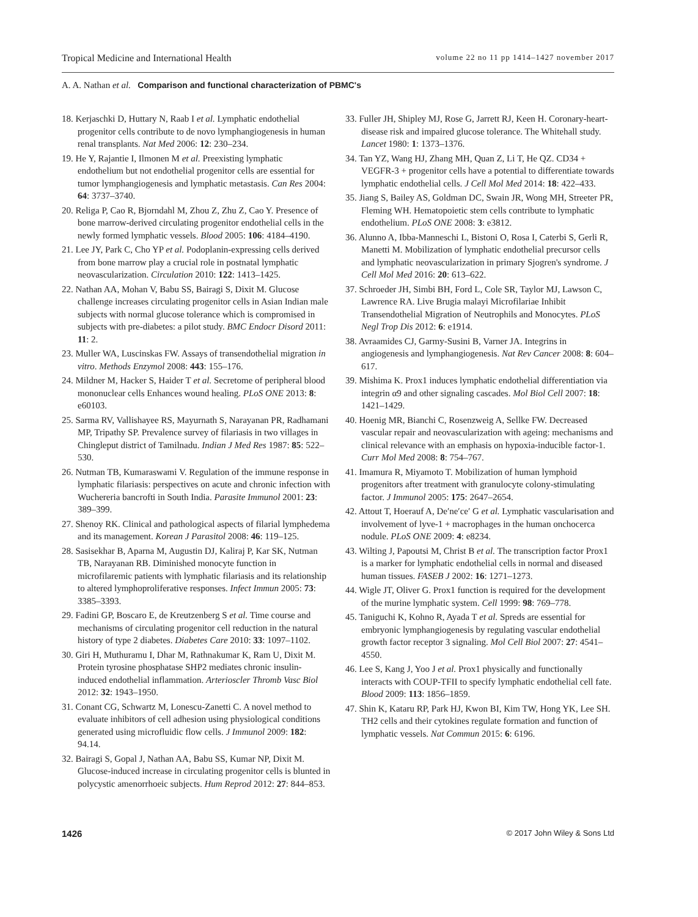Tropical Medicine and International Health volume 22 no 11 pp 1414–1427 november 2017
A. A. Nathan et al. Comparison and functional characterization of PBMC's
18. Kerjaschki D, Huttary N, Raab I et al. Lymphatic endothelial progenitor cells contribute to de novo lymphangiogenesis in human renal transplants. Nat Med 2006: 12: 230–234.
19. He Y, Rajantie I, Ilmonen M et al. Preexisting lymphatic endothelium but not endothelial progenitor cells are essential for tumor lymphangiogenesis and lymphatic metastasis. Can Res 2004: 64: 3737–3740.
20. Religa P, Cao R, Bjorndahl M, Zhou Z, Zhu Z, Cao Y. Presence of bone marrow-derived circulating progenitor endothelial cells in the newly formed lymphatic vessels. Blood 2005: 106: 4184–4190.
21. Lee JY, Park C, Cho YP et al. Podoplanin-expressing cells derived from bone marrow play a crucial role in postnatal lymphatic neovascularization. Circulation 2010: 122: 1413–1425.
22. Nathan AA, Mohan V, Babu SS, Bairagi S, Dixit M. Glucose challenge increases circulating progenitor cells in Asian Indian male subjects with normal glucose tolerance which is compromised in subjects with pre-diabetes: a pilot study. BMC Endocr Disord 2011: 11: 2.
23. Muller WA, Luscinskas FW. Assays of transendothelial migration in vitro. Methods Enzymol 2008: 443: 155–176.
24. Mildner M, Hacker S, Haider T et al. Secretome of peripheral blood mononuclear cells Enhances wound healing. PLoS ONE 2013: 8: e60103.
25. Sarma RV, Vallishayee RS, Mayurnath S, Narayanan PR, Radhamani MP, Tripathy SP. Prevalence survey of filariasis in two villages in Chingleput district of Tamilnadu. Indian J Med Res 1987: 85: 522–530.
26. Nutman TB, Kumaraswami V. Regulation of the immune response in lymphatic filariasis: perspectives on acute and chronic infection with Wuchereria bancrofti in South India. Parasite Immunol 2001: 23: 389–399.
27. Shenoy RK. Clinical and pathological aspects of filarial lymphedema and its management. Korean J Parasitol 2008: 46: 119–125.
28. Sasisekhar B, Aparna M, Augustin DJ, Kaliraj P, Kar SK, Nutman TB, Narayanan RB. Diminished monocyte function in microfilaremic patients with lymphatic filariasis and its relationship to altered lymphoproliferative responses. Infect Immun 2005: 73: 3385–3393.
29. Fadini GP, Boscaro E, de Kreutzenberg S et al. Time course and mechanisms of circulating progenitor cell reduction in the natural history of type 2 diabetes. Diabetes Care 2010: 33: 1097–1102.
30. Giri H, Muthuramu I, Dhar M, Rathnakumar K, Ram U, Dixit M. Protein tyrosine phosphatase SHP2 mediates chronic insulin-induced endothelial inflammation. Arterioscler Thromb Vasc Biol 2012: 32: 1943–1950.
31. Conant CG, Schwartz M, Lonescu-Zanetti C. A novel method to evaluate inhibitors of cell adhesion using physiological conditions generated using microfluidic flow cells. J Immunol 2009: 182: 94.14.
32. Bairagi S, Gopal J, Nathan AA, Babu SS, Kumar NP, Dixit M. Glucose-induced increase in circulating progenitor cells is blunted in polycystic amenorrhoeic subjects. Hum Reprod 2012: 27: 844–853.
33. Fuller JH, Shipley MJ, Rose G, Jarrett RJ, Keen H. Coronary-heart-disease risk and impaired glucose tolerance. The Whitehall study. Lancet 1980: 1: 1373–1376.
34. Tan YZ, Wang HJ, Zhang MH, Quan Z, Li T, He QZ. CD34 + VEGFR-3 + progenitor cells have a potential to differentiate towards lymphatic endothelial cells. J Cell Mol Med 2014: 18: 422–433.
35. Jiang S, Bailey AS, Goldman DC, Swain JR, Wong MH, Streeter PR, Fleming WH. Hematopoietic stem cells contribute to lymphatic endothelium. PLoS ONE 2008: 3: e3812.
36. Alunno A, Ibba-Manneschi L, Bistoni O, Rosa I, Caterbi S, Gerli R, Manetti M. Mobilization of lymphatic endothelial precursor cells and lymphatic neovascularization in primary Sjogren's syndrome. J Cell Mol Med 2016: 20: 613–622.
37. Schroeder JH, Simbi BH, Ford L, Cole SR, Taylor MJ, Lawson C, Lawrence RA. Live Brugia malayi Microfilariae Inhibit Transendothelial Migration of Neutrophils and Monocytes. PLoS Negl Trop Dis 2012: 6: e1914.
38. Avraamides CJ, Garmy-Susini B, Varner JA. Integrins in angiogenesis and lymphangiogenesis. Nat Rev Cancer 2008: 8: 604–617.
39. Mishima K. Prox1 induces lymphatic endothelial differentiation via integrin α9 and other signaling cascades. Mol Biol Cell 2007: 18: 1421–1429.
40. Hoenig MR, Bianchi C, Rosenzweig A, Sellke FW. Decreased vascular repair and neovascularization with ageing: mechanisms and clinical relevance with an emphasis on hypoxia-inducible factor-1. Curr Mol Med 2008: 8: 754–767.
41. Imamura R, Miyamoto T. Mobilization of human lymphoid progenitors after treatment with granulocyte colony-stimulating factor. J Immunol 2005: 175: 2647–2654.
42. Attout T, Hoerauf A, De′ne′ce′ G et al. Lymphatic vascularisation and involvement of lyve-1 + macrophages in the human onchocerca nodule. PLoS ONE 2009: 4: e8234.
43. Wilting J, Papoutsi M, Christ B et al. The transcription factor Prox1 is a marker for lymphatic endothelial cells in normal and diseased human tissues. FASEB J 2002: 16: 1271–1273.
44. Wigle JT, Oliver G. Prox1 function is required for the development of the murine lymphatic system. Cell 1999: 98: 769–778.
45. Taniguchi K, Kohno R, Ayada T et al. Spreds are essential for embryonic lymphangiogenesis by regulating vascular endothelial growth factor receptor 3 signaling. Mol Cell Biol 2007: 27: 4541–4550.
46. Lee S, Kang J, Yoo J et al. Prox1 physically and functionally interacts with COUP-TFII to specify lymphatic endothelial cell fate. Blood 2009: 113: 1856–1859.
47. Shin K, Kataru RP, Park HJ, Kwon BI, Kim TW, Hong YK, Lee SH. TH2 cells and their cytokines regulate formation and function of lymphatic vessels. Nat Commun 2015: 6: 6196.
1426 © 2017 John Wiley & Sons Ltd